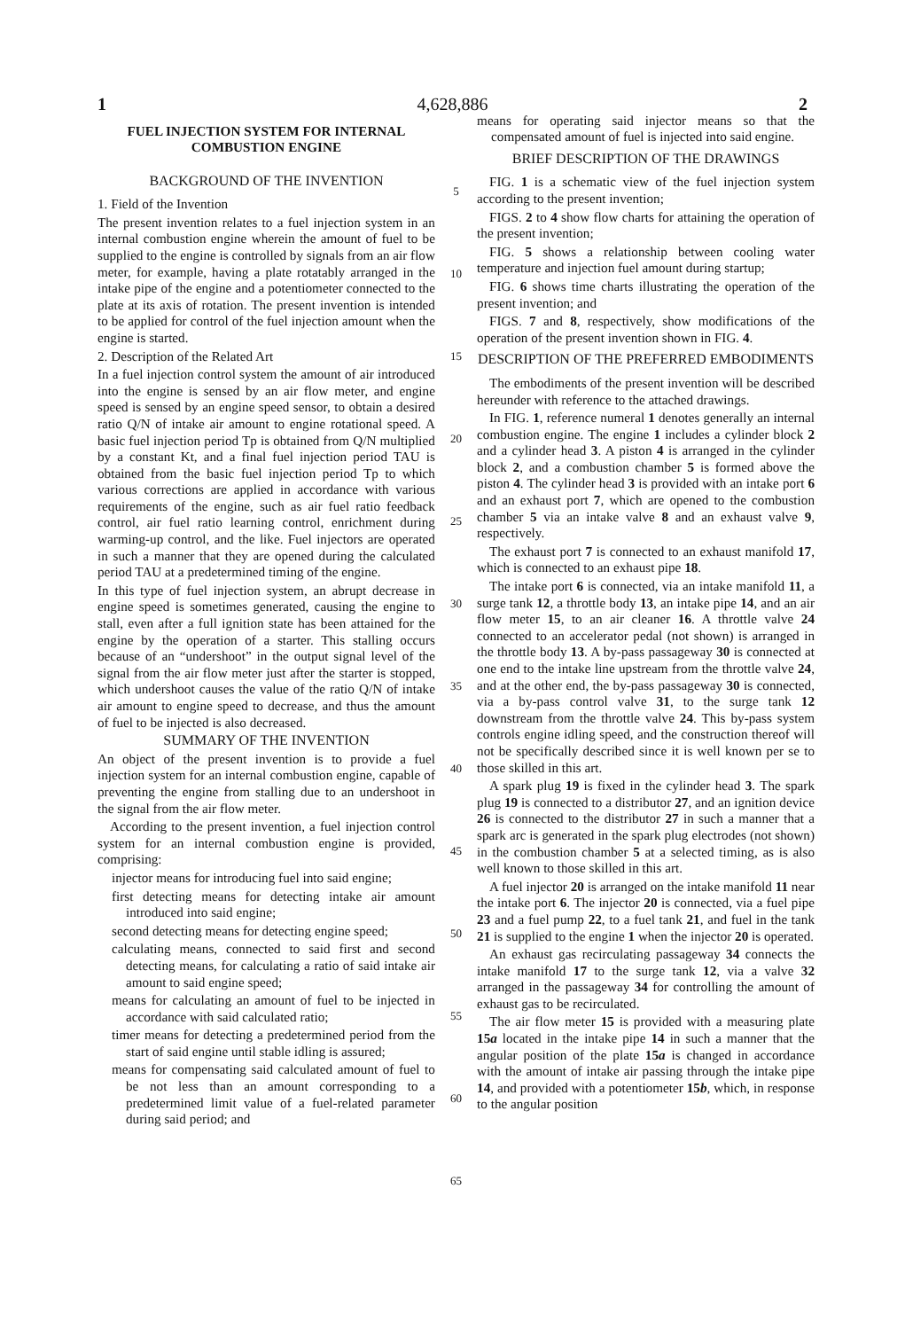1 4,628,886 2
FUEL INJECTION SYSTEM FOR INTERNAL COMBUSTION ENGINE
BACKGROUND OF THE INVENTION
1. Field of the Invention
The present invention relates to a fuel injection system in an internal combustion engine wherein the amount of fuel to be supplied to the engine is controlled by signals from an air flow meter, for example, having a plate rotatably arranged in the intake pipe of the engine and a potentiometer connected to the plate at its axis of rotation. The present invention is intended to be applied for control of the fuel injection amount when the engine is started.
2. Description of the Related Art
In a fuel injection control system the amount of air introduced into the engine is sensed by an air flow meter, and engine speed is sensed by an engine speed sensor, to obtain a desired ratio Q/N of intake air amount to engine rotational speed. A basic fuel injection period Tp is obtained from Q/N multiplied by a constant Kt, and a final fuel injection period TAU is obtained from the basic fuel injection period Tp to which various corrections are applied in accordance with various requirements of the engine, such as air fuel ratio feedback control, air fuel ratio learning control, enrichment during warming-up control, and the like. Fuel injectors are operated in such a manner that they are opened during the calculated period TAU at a predetermined timing of the engine.
In this type of fuel injection system, an abrupt decrease in engine speed is sometimes generated, causing the engine to stall, even after a full ignition state has been attained for the engine by the operation of a starter. This stalling occurs because of an “undershoot” in the output signal level of the signal from the air flow meter just after the starter is stopped, which undershoot causes the value of the ratio Q/N of intake air amount to engine speed to decrease, and thus the amount of fuel to be injected is also decreased.
SUMMARY OF THE INVENTION
An object of the present invention is to provide a fuel injection system for an internal combustion engine, capable of preventing the engine from stalling due to an undershoot in the signal from the air flow meter.
According to the present invention, a fuel injection control system for an internal combustion engine is provided, comprising:
injector means for introducing fuel into said engine;
first detecting means for detecting intake air amount introduced into said engine;
second detecting means for detecting engine speed;
calculating means, connected to said first and second detecting means, for calculating a ratio of said intake air amount to said engine speed;
means for calculating an amount of fuel to be injected in accordance with said calculated ratio;
timer means for detecting a predetermined period from the start of said engine until stable idling is assured;
means for compensating said calculated amount of fuel to be not less than an amount corresponding to a predetermined limit value of a fuel-related parameter during said period; and
5
10
15
20
25
30
35
40
45
50
55
60
65
means for operating said injector means so that the compensated amount of fuel is injected into said engine.
BRIEF DESCRIPTION OF THE DRAWINGS
FIG. 1 is a schematic view of the fuel injection system according to the present invention;
FIGS. 2 to 4 show flow charts for attaining the operation of the present invention;
FIG. 5 shows a relationship between cooling water temperature and injection fuel amount during startup;
FIG. 6 shows time charts illustrating the operation of the present invention; and
FIGS. 7 and 8, respectively, show modifications of the operation of the present invention shown in FIG. 4.
DESCRIPTION OF THE PREFERRED EMBODIMENTS
The embodiments of the present invention will be described hereunder with reference to the attached drawings.
In FIG. 1, reference numeral 1 denotes generally an internal combustion engine. The engine 1 includes a cylinder block 2 and a cylinder head 3. A piston 4 is arranged in the cylinder block 2, and a combustion chamber 5 is formed above the piston 4. The cylinder head 3 is provided with an intake port 6 and an exhaust port 7, which are opened to the combustion chamber 5 via an intake valve 8 and an exhaust valve 9, respectively.
The exhaust port 7 is connected to an exhaust manifold 17, which is connected to an exhaust pipe 18.
The intake port 6 is connected, via an intake manifold 11, a surge tank 12, a throttle body 13, an intake pipe 14, and an air flow meter 15, to an air cleaner 16. A throttle valve 24 connected to an accelerator pedal (not shown) is arranged in the throttle body 13. A by-pass passageway 30 is connected at one end to the intake line upstream from the throttle valve 24, and at the other end, the by-pass passageway 30 is connected, via a by-pass control valve 31, to the surge tank 12 downstream from the throttle valve 24. This by-pass system controls engine idling speed, and the construction thereof will not be specifically described since it is well known per se to those skilled in this art.
A spark plug 19 is fixed in the cylinder head 3. The spark plug 19 is connected to a distributor 27, and an ignition device 26 is connected to the distributor 27 in such a manner that a spark arc is generated in the spark plug electrodes (not shown) in the combustion chamber 5 at a selected timing, as is also well known to those skilled in this art.
A fuel injector 20 is arranged on the intake manifold 11 near the intake port 6. The injector 20 is connected, via a fuel pipe 23 and a fuel pump 22, to a fuel tank 21, and fuel in the tank 21 is supplied to the engine 1 when the injector 20 is operated.
An exhaust gas recirculating passageway 34 connects the intake manifold 17 to the surge tank 12, via a valve 32 arranged in the passageway 34 for controlling the amount of exhaust gas to be recirculated.
The air flow meter 15 is provided with a measuring plate 15a located in the intake pipe 14 in such a manner that the angular position of the plate 15a is changed in accordance with the amount of intake air passing through the intake pipe 14, and provided with a potentiometer 15b, which, in response to the angular position